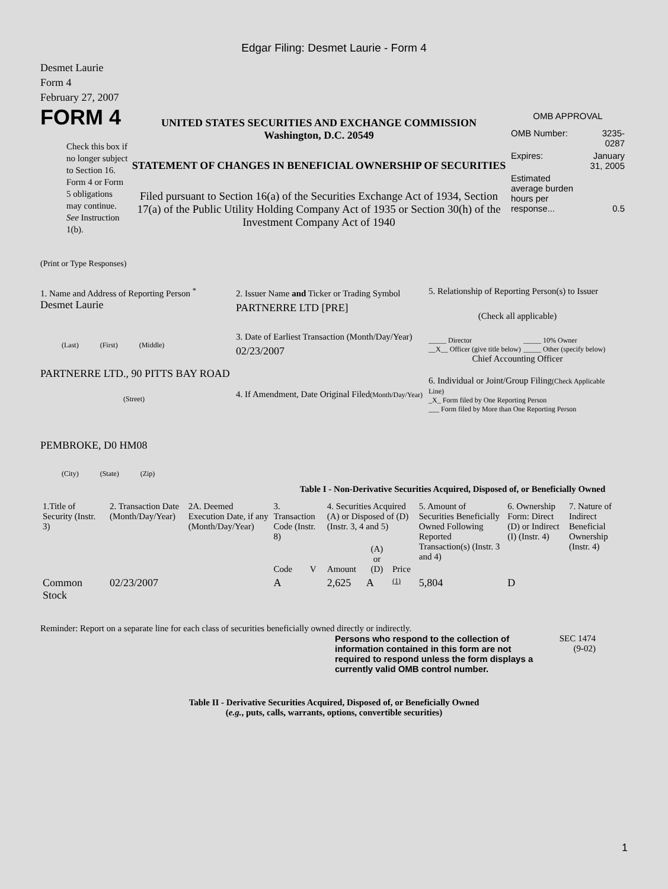Edgar Filing: Desmet Laurie - Form 4
Desmet Laurie
Form 4
February 27, 2007
FORM 4
Check this box if no longer subject to Section 16. Form 4 or Form 5 obligations may continue. See Instruction 1(b).
UNITED STATES SECURITIES AND EXCHANGE COMMISSION
Washington, D.C. 20549
STATEMENT OF CHANGES IN BENEFICIAL OWNERSHIP OF SECURITIES
Filed pursuant to Section 16(a) of the Securities Exchange Act of 1934, Section 17(a) of the Public Utility Holding Company Act of 1935 or Section 30(h) of the Investment Company Act of 1940
OMB APPROVAL
| OMB Number: | 3235-0287 |
| Expires: | January 31, 2005 |
| Estimated average burden hours per response... | 0.5 |
(Print or Type Responses)
1. Name and Address of Reporting Person <sup>*</sup>
Desmet Laurie
(Last) (First) (Middle)
PARTNERRE LTD., 90 PITTS BAY ROAD
(Street)
PEMBROKE, D0 HM08
(City) (State) (Zip)
2. Issuer Name and Ticker or Trading Symbol
PARTNERRE LTD [PRE]
3. Date of Earliest Transaction (Month/Day/Year)
02/23/2007
4. If Amendment, Date Original Filed(Month/Day/Year)
5. Relationship of Reporting Person(s) to Issuer
(Check all applicable)
_____ Director
__X__ Officer (give title below)
_____ 10% Owner
_____ Other (specify below)
Chief Accounting Officer
6. Individual or Joint/Group Filing(Check Applicable Line)
_X_ Form filed by One Reporting Person
___ Form filed by More than One Reporting Person
Table I - Non-Derivative Securities Acquired, Disposed of, or Beneficially Owned
| 1.Title of Security (Instr. 3) | 2. Transaction Date (Month/Day/Year) | 2A. Deemed Execution Date, if any (Month/Day/Year) | 3. Transaction Code (Instr. 8) | | 4. Securities Acquired (A) or Disposed of (D) (Instr. 3, 4 and 5) | | | 5. Amount of Securities Beneficially Owned Following Reported Transaction(s) (Instr. 3 and 4) | 6. Ownership Form: Direct (D) or Indirect (I) (Instr. 4) | 7. Nature of Indirect Beneficial Ownership (Instr. 4) |
| --- | --- | --- | --- | --- | --- | --- | --- | --- | --- | --- |
| | | | Code | V | Amount | (A) or (D) | Price | | | |
| Common Stock | 02/23/2007 | | A | | 2,625 | A | (1) | 5,804 | D | |
Reminder: Report on a separate line for each class of securities beneficially owned directly or indirectly.
Persons who respond to the collection of information contained in this form are not required to respond unless the form displays a currently valid OMB control number.
SEC 1474
(9-02)
Table II - Derivative Securities Acquired, Disposed of, or Beneficially Owned
(e.g., puts, calls, warrants, options, convertible securities)
1